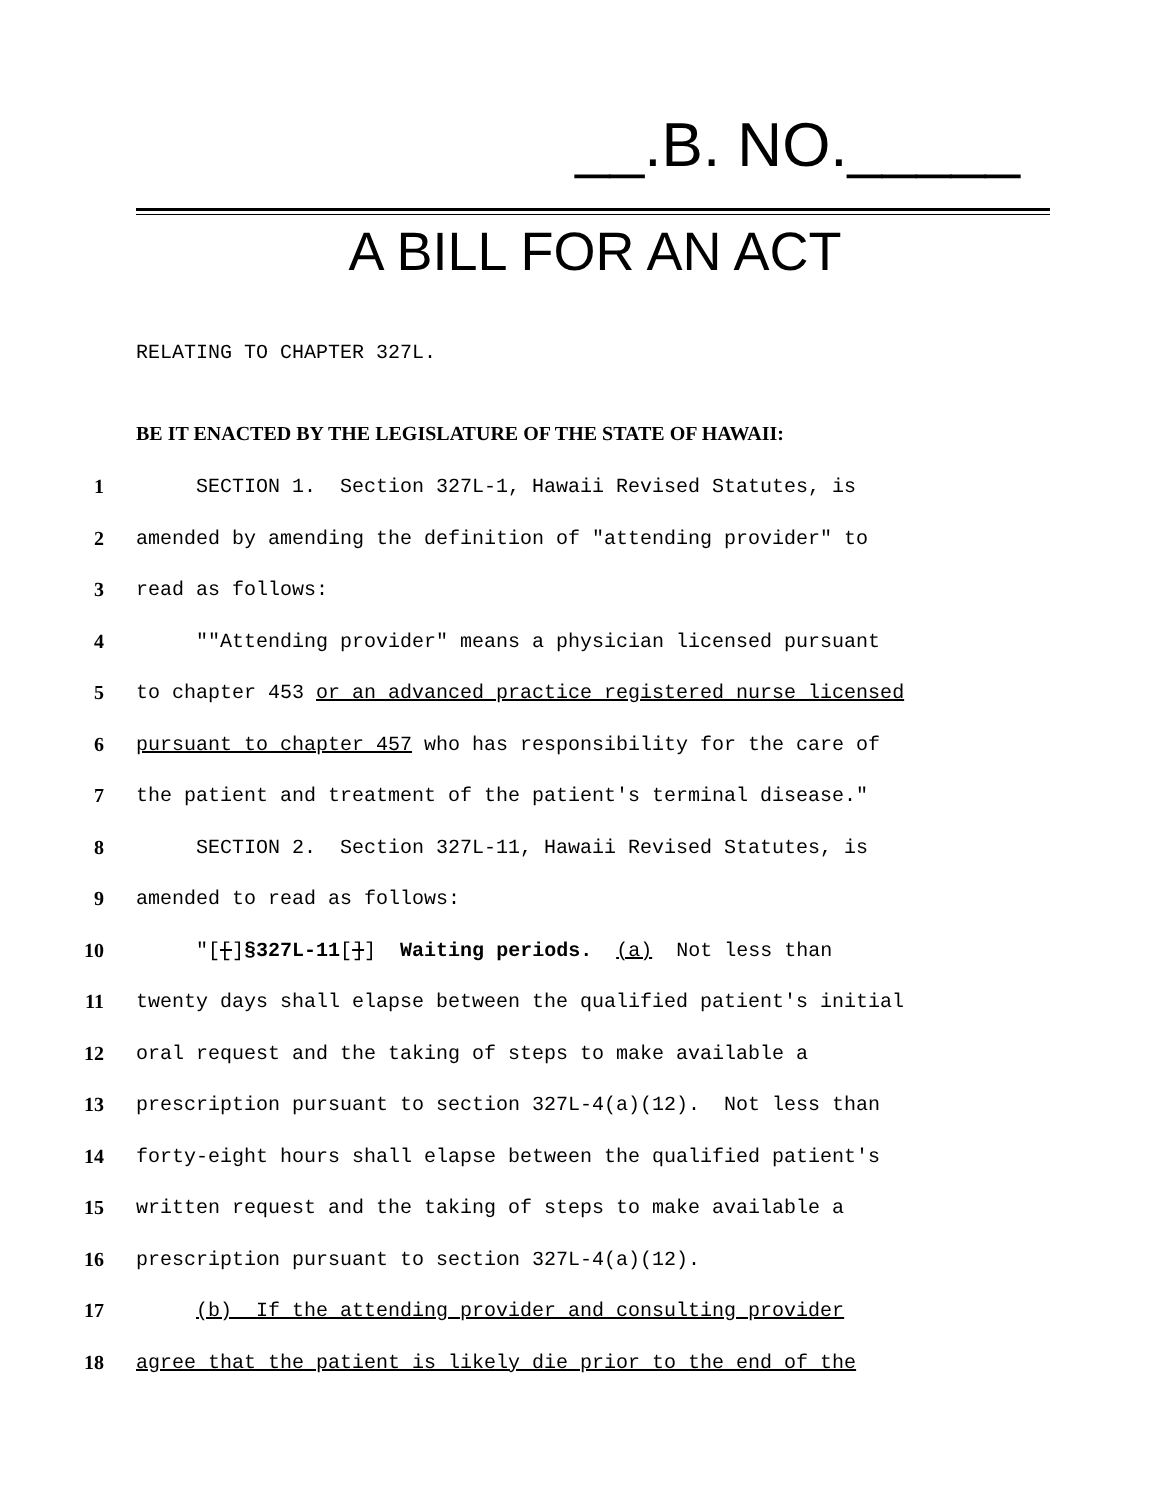__.B. NO._____
A BILL FOR AN ACT
RELATING TO CHAPTER 327L.
BE IT ENACTED BY THE LEGISLATURE OF THE STATE OF HAWAII:
1 SECTION 1. Section 327L-1, Hawaii Revised Statutes, is
2 amended by amending the definition of "attending provider" to
3 read as follows:
4 ""Attending provider" means a physician licensed pursuant
5 to chapter 453 or an advanced practice registered nurse licensed
6 pursuant to chapter 457 who has responsibility for the care of
7 the patient and treatment of the patient's terminal disease."
8 SECTION 2. Section 327L-11, Hawaii Revised Statutes, is
9 amended to read as follows:
10 "[[]§327L-11[]] Waiting periods. (a) Not less than
11 twenty days shall elapse between the qualified patient's initial
12 oral request and the taking of steps to make available a
13 prescription pursuant to section 327L-4(a)(12). Not less than
14 forty-eight hours shall elapse between the qualified patient's
15 written request and the taking of steps to make available a
16 prescription pursuant to section 327L-4(a)(12).
17 (b) If the attending provider and consulting provider
18 agree that the patient is likely die prior to the end of the